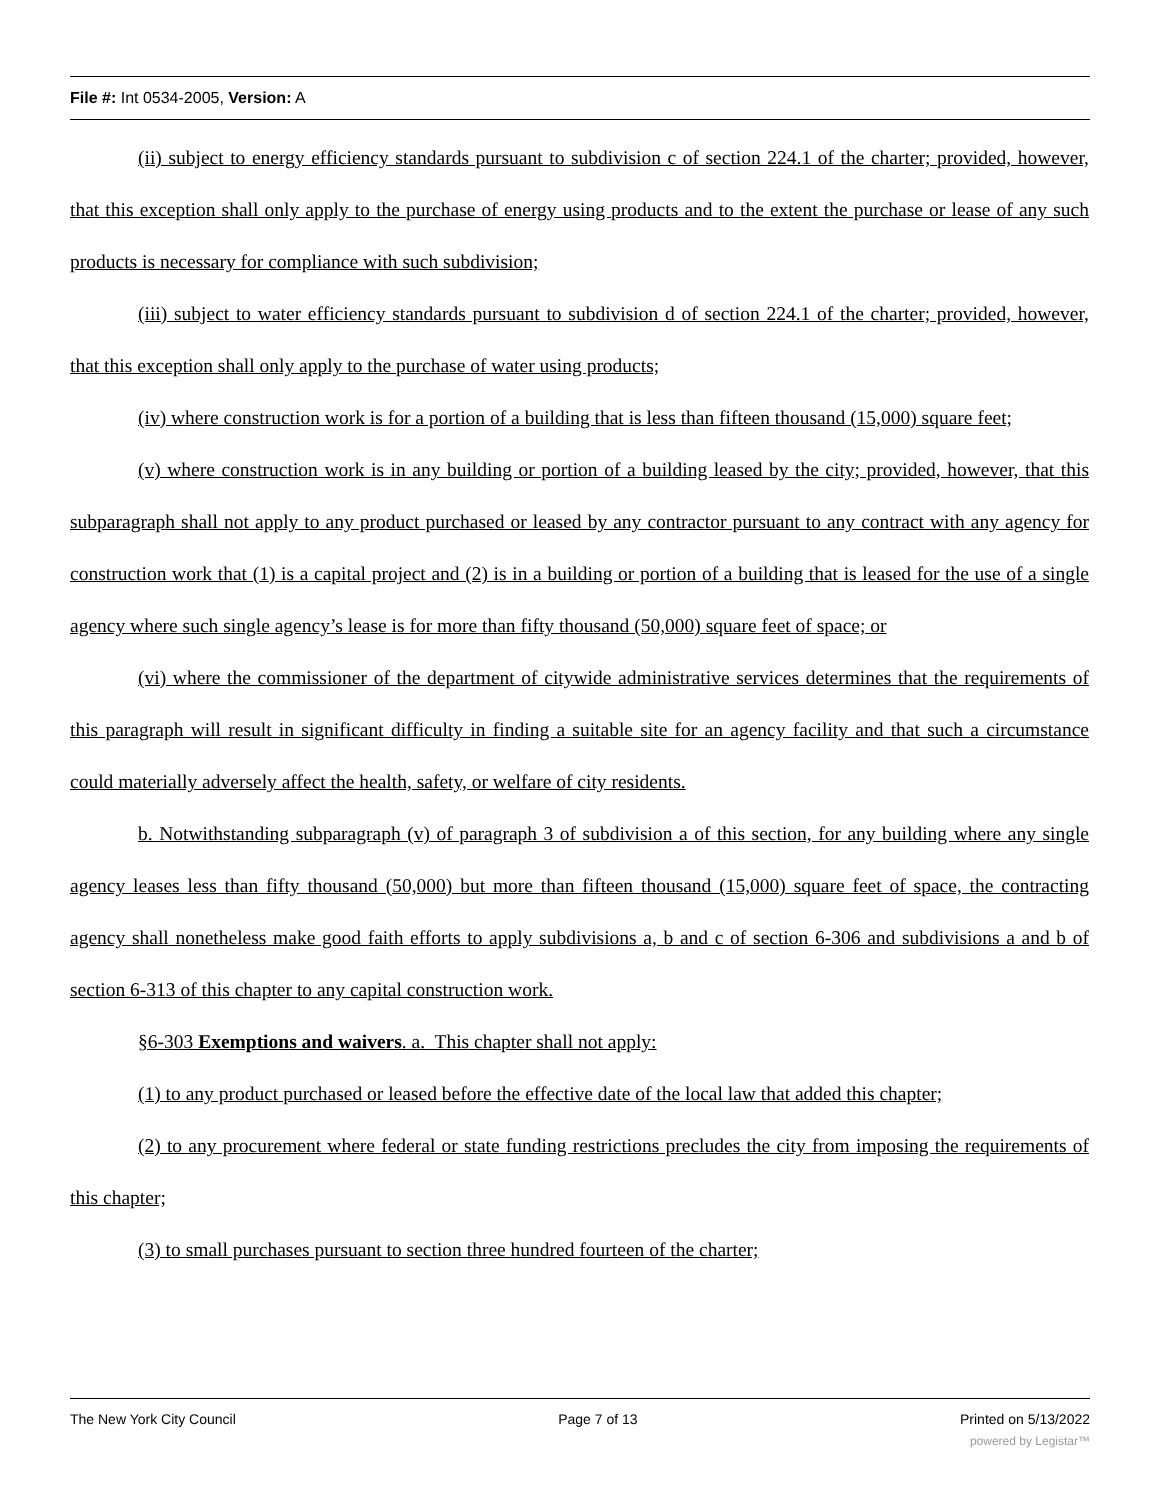File #: Int 0534-2005, Version: A
(ii) subject to energy efficiency standards pursuant to subdivision c of section 224.1 of the charter; provided, however, that this exception shall only apply to the purchase of energy using products and to the extent the purchase or lease of any such products is necessary for compliance with such subdivision;
(iii) subject to water efficiency standards pursuant to subdivision d of section 224.1 of the charter; provided, however, that this exception shall only apply to the purchase of water using products;
(iv) where construction work is for a portion of a building that is less than fifteen thousand (15,000) square feet;
(v) where construction work is in any building or portion of a building leased by the city; provided, however, that this subparagraph shall not apply to any product purchased or leased by any contractor pursuant to any contract with any agency for construction work that (1) is a capital project and (2) is in a building or portion of a building that is leased for the use of a single agency where such single agency’s lease is for more than fifty thousand (50,000) square feet of space; or
(vi) where the commissioner of the department of citywide administrative services determines that the requirements of this paragraph will result in significant difficulty in finding a suitable site for an agency facility and that such a circumstance could materially adversely affect the health, safety, or welfare of city residents.
b. Notwithstanding subparagraph (v) of paragraph 3 of subdivision a of this section, for any building where any single agency leases less than fifty thousand (50,000) but more than fifteen thousand (15,000) square feet of space, the contracting agency shall nonetheless make good faith efforts to apply subdivisions a, b and c of section 6-306 and subdivisions a and b of section 6-313 of this chapter to any capital construction work.
§6-303 Exemptions and waivers. a. This chapter shall not apply:
(1) to any product purchased or leased before the effective date of the local law that added this chapter;
(2) to any procurement where federal or state funding restrictions precludes the city from imposing the requirements of this chapter;
(3) to small purchases pursuant to section three hundred fourteen of the charter;
The New York City Council Page 7 of 13 Printed on 5/13/2022
powered by Legistar™